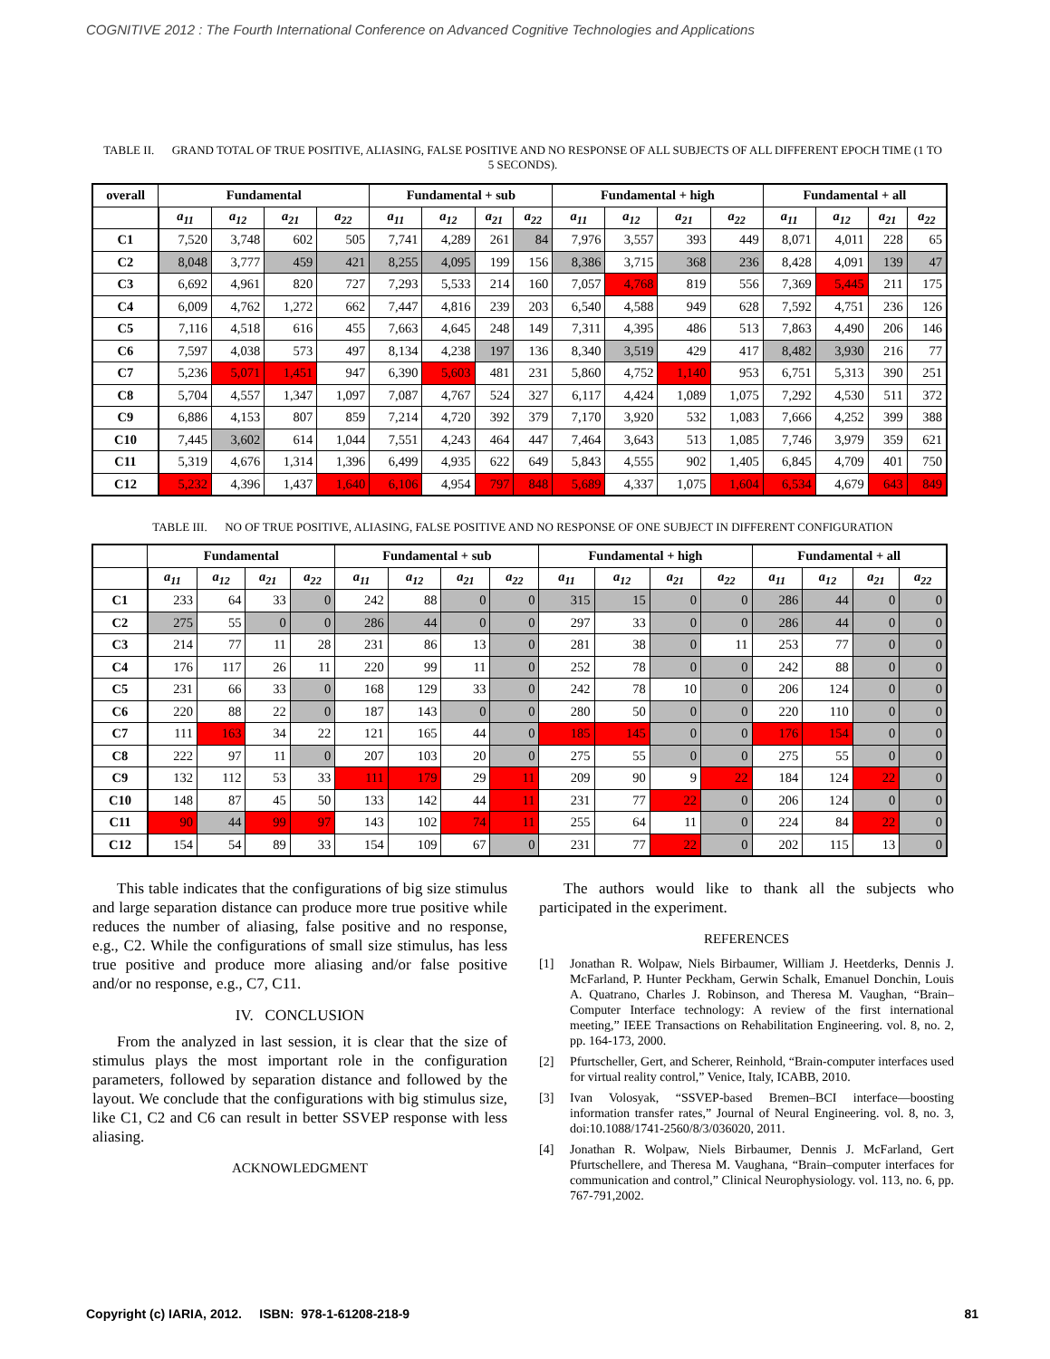COGNITIVE 2012 : The Fourth International Conference on Advanced Cognitive Technologies and Applications
TABLE II. GRAND TOTAL OF TRUE POSITIVE, ALIASING, FALSE POSITIVE AND NO RESPONSE OF ALL SUBJECTS OF ALL DIFFERENT EPOCH TIME (1 TO 5 SECONDS).
| overall | Fundamental | | | | Fundamental + sub | | | | Fundamental + high | | | | Fundamental + all | | | |
| --- | --- | --- | --- | --- | --- | --- | --- | --- | --- | --- | --- | --- | --- | --- | --- | --- |
| | a<sub>11</sub> | a<sub>12</sub> | a<sub>21</sub> | a<sub>22</sub> | a<sub>11</sub> | a<sub>12</sub> | a<sub>21</sub> | a<sub>22</sub> | a<sub>11</sub> | a<sub>12</sub> | a<sub>21</sub> | a<sub>22</sub> | a<sub>11</sub> | a<sub>12</sub> | a<sub>21</sub> | a<sub>22</sub> |
| C1 | 7,520 | 3,748 | 602 | 505 | 7,741 | 4,289 | 261 | 84 | 7,976 | 3,557 | 393 | 449 | 8,071 | 4,011 | 228 | 65 |
| C2 | 8,048 | 3,777 | 459 | 421 | 8,255 | 4,095 | 199 | 156 | 8,386 | 3,715 | 368 | 236 | 8,428 | 4,091 | 139 | 47 |
| C3 | 6,692 | 4,961 | 820 | 727 | 7,293 | 5,533 | 214 | 160 | 7,057 | 4,768 | 819 | 556 | 7,369 | 5,445 | 211 | 175 |
| C4 | 6,009 | 4,762 | 1,272 | 662 | 7,447 | 4,816 | 239 | 203 | 6,540 | 4,588 | 949 | 628 | 7,592 | 4,751 | 236 | 126 |
| C5 | 7,116 | 4,518 | 616 | 455 | 7,663 | 4,645 | 248 | 149 | 7,311 | 4,395 | 486 | 513 | 7,863 | 4,490 | 206 | 146 |
| C6 | 7,597 | 4,038 | 573 | 497 | 8,134 | 4,238 | 197 | 136 | 8,340 | 3,519 | 429 | 417 | 8,482 | 3,930 | 216 | 77 |
| C7 | 5,236 | 5,071 | 1,451 | 947 | 6,390 | 5,603 | 481 | 231 | 5,860 | 4,752 | 1,140 | 953 | 6,751 | 5,313 | 390 | 251 |
| C8 | 5,704 | 4,557 | 1,347 | 1,097 | 7,087 | 4,767 | 524 | 327 | 6,117 | 4,424 | 1,089 | 1,075 | 7,292 | 4,530 | 511 | 372 |
| C9 | 6,886 | 4,153 | 807 | 859 | 7,214 | 4,720 | 392 | 379 | 7,170 | 3,920 | 532 | 1,083 | 7,666 | 4,252 | 399 | 388 |
| C10 | 7,445 | 3,602 | 614 | 1,044 | 7,551 | 4,243 | 464 | 447 | 7,464 | 3,643 | 513 | 1,085 | 7,746 | 3,979 | 359 | 621 |
| C11 | 5,319 | 4,676 | 1,314 | 1,396 | 6,499 | 4,935 | 622 | 649 | 5,843 | 4,555 | 902 | 1,405 | 6,845 | 4,709 | 401 | 750 |
| C12 | 5,232 | 4,396 | 1,437 | 1,640 | 6,106 | 4,954 | 797 | 848 | 5,689 | 4,337 | 1,075 | 1,604 | 6,534 | 4,679 | 643 | 849 |
TABLE III. NO OF TRUE POSITIVE, ALIASING, FALSE POSITIVE AND NO RESPONSE OF ONE SUBJECT IN DIFFERENT CONFIGURATION
| | Fundamental | | | | Fundamental + sub | | | | Fundamental + high | | | | Fundamental + all | | | |
| --- | --- | --- | --- | --- | --- | --- | --- | --- | --- | --- | --- | --- | --- | --- | --- | --- |
| | a<sub>11</sub> | a<sub>12</sub> | a<sub>21</sub> | a<sub>22</sub> | a<sub>11</sub> | a<sub>12</sub> | a<sub>21</sub> | a<sub>22</sub> | a<sub>11</sub> | a<sub>12</sub> | a<sub>21</sub> | a<sub>22</sub> | a<sub>11</sub> | a<sub>12</sub> | a<sub>21</sub> | a<sub>22</sub> |
| C1 | 233 | 64 | 33 | 0 | 242 | 88 | 0 | 0 | 315 | 15 | 0 | 0 | 286 | 44 | 0 | 0 |
| C2 | 275 | 55 | 0 | 0 | 286 | 44 | 0 | 0 | 297 | 33 | 0 | 0 | 286 | 44 | 0 | 0 |
| C3 | 214 | 77 | 11 | 28 | 231 | 86 | 13 | 0 | 281 | 38 | 0 | 11 | 253 | 77 | 0 | 0 |
| C4 | 176 | 117 | 26 | 11 | 220 | 99 | 11 | 0 | 252 | 78 | 0 | 0 | 242 | 88 | 0 | 0 |
| C5 | 231 | 66 | 33 | 0 | 168 | 129 | 33 | 0 | 242 | 78 | 10 | 0 | 206 | 124 | 0 | 0 |
| C6 | 220 | 88 | 22 | 0 | 187 | 143 | 0 | 0 | 280 | 50 | 0 | 0 | 220 | 110 | 0 | 0 |
| C7 | 111 | 163 | 34 | 22 | 121 | 165 | 44 | 0 | 185 | 145 | 0 | 0 | 176 | 154 | 0 | 0 |
| C8 | 222 | 97 | 11 | 0 | 207 | 103 | 20 | 0 | 275 | 55 | 0 | 0 | 275 | 55 | 0 | 0 |
| C9 | 132 | 112 | 53 | 33 | 111 | 179 | 29 | 11 | 209 | 90 | 9 | 22 | 184 | 124 | 22 | 0 |
| C10 | 148 | 87 | 45 | 50 | 133 | 142 | 44 | 11 | 231 | 77 | 22 | 0 | 206 | 124 | 0 | 0 |
| C11 | 90 | 44 | 99 | 97 | 143 | 102 | 74 | 11 | 255 | 64 | 11 | 0 | 224 | 84 | 22 | 0 |
| C12 | 154 | 54 | 89 | 33 | 154 | 109 | 67 | 0 | 231 | 77 | 22 | 0 | 202 | 115 | 13 | 0 |
This table indicates that the configurations of big size stimulus and large separation distance can produce more true positive while reduces the number of aliasing, false positive and no response, e.g., C2. While the configurations of small size stimulus, has less true positive and produce more aliasing and/or false positive and/or no response, e.g., C7, C11.
IV. CONCLUSION
From the analyzed in last session, it is clear that the size of stimulus plays the most important role in the configuration parameters, followed by separation distance and followed by the layout. We conclude that the configurations with big stimulus size, like C1, C2 and C6 can result in better SSVEP response with less aliasing.
ACKNOWLEDGMENT
The authors would like to thank all the subjects who participated in the experiment.
REFERENCES
[1] Jonathan R. Wolpaw, Niels Birbaumer, William J. Heetderks, Dennis J. McFarland, P. Hunter Peckham, Gerwin Schalk, Emanuel Donchin, Louis A. Quatrano, Charles J. Robinson, and Theresa M. Vaughan, “Brain–Computer Interface technology: A review of the first international meeting,” IEEE Transactions on Rehabilitation Engineering. vol. 8, no. 2, pp. 164-173, 2000.
[2] Pfurtscheller, Gert, and Scherer, Reinhold, “Brain-computer interfaces used for virtual reality control,” Venice, Italy, ICABB, 2010.
[3] Ivan Volosyak, “SSVEP-based Bremen–BCI interface—boosting information transfer rates,” Journal of Neural Engineering. vol. 8, no. 3, doi:10.1088/1741-2560/8/3/036020, 2011.
[4] Jonathan R. Wolpaw, Niels Birbaumer, Dennis J. McFarland, Gert Pfurtschellere, and Theresa M. Vaughana, “Brain–computer interfaces for communication and control,” Clinical Neurophysiology. vol. 113, no. 6, pp. 767-791,2002.
Copyright (c) IARIA, 2012. ISBN: 978-1-61208-218-9 81